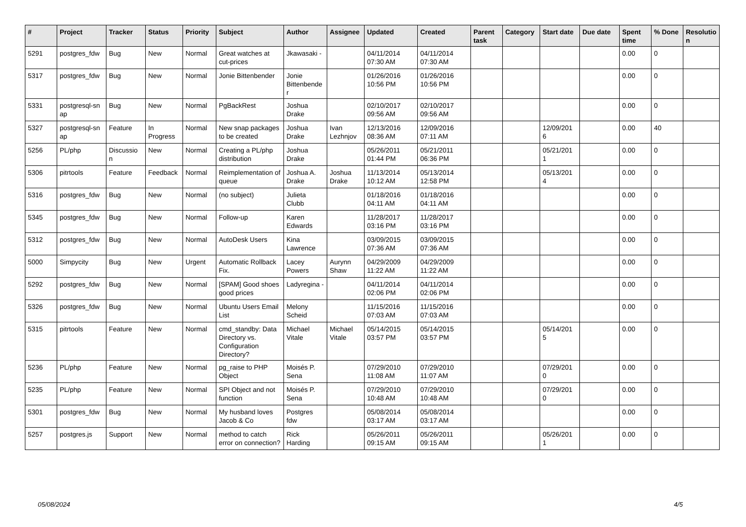| # | Project | Tracker | Status | Priority | Subject | Author | Assignee | Updated | Created | Parent task | Category | Start date | Due date | Spent time | % Done | Resolutio n |
| --- | --- | --- | --- | --- | --- | --- | --- | --- | --- | --- | --- | --- | --- | --- | --- | --- |
| 5291 | postgres_fdw | Bug | New | Normal | Great watches at cut-prices | Jkawasaki - | | 04/11/2014 07:30 AM | 04/11/2014 07:30 AM | | | | | 0.00 | 0 | |
| 5317 | postgres_fdw | Bug | New | Normal | Jonie Bittenbender | Jonie Bittenbende r | | 01/26/2016 10:56 PM | 01/26/2016 10:56 PM | | | | | 0.00 | 0 | |
| 5331 | postgresql-sn ap | Bug | New | Normal | PgBackRest | Joshua Drake | | 02/10/2017 09:56 AM | 02/10/2017 09:56 AM | | | | | 0.00 | 0 | |
| 5327 | postgresql-sn ap | Feature | In Progress | Normal | New snap packages to be created | Joshua Drake | Ivan Lezhnjov | 12/13/2016 08:36 AM | 12/09/2016 07:11 AM | | | 12/09/201 6 | | 0.00 | 40 | |
| 5256 | PL/php | Discussio n | New | Normal | Creating a PL/php distribution | Joshua Drake | | 05/26/2011 01:44 PM | 05/21/2011 06:36 PM | | | 05/21/201 1 | | 0.00 | 0 | |
| 5306 | pitrtools | Feature | Feedback | Normal | Reimplementation of queue | Joshua A. Drake | Joshua Drake | 11/13/2014 10:12 AM | 05/13/2014 12:58 PM | | | 05/13/201 4 | | 0.00 | 0 | |
| 5316 | postgres_fdw | Bug | New | Normal | (no subject) | Julieta Clubb | | 01/18/2016 04:11 AM | 01/18/2016 04:11 AM | | | | | 0.00 | 0 | |
| 5345 | postgres_fdw | Bug | New | Normal | Follow-up | Karen Edwards | | 11/28/2017 03:16 PM | 11/28/2017 03:16 PM | | | | | 0.00 | 0 | |
| 5312 | postgres_fdw | Bug | New | Normal | AutoDesk Users | Kina Lawrence | | 03/09/2015 07:36 AM | 03/09/2015 07:36 AM | | | | | 0.00 | 0 | |
| 5000 | Simpycity | Bug | New | Urgent | Automatic Rollback Fix. | Lacey Powers | Aurynn Shaw | 04/29/2009 11:22 AM | 04/29/2009 11:22 AM | | | | | 0.00 | 0 | |
| 5292 | postgres_fdw | Bug | New | Normal | [SPAM] Good shoes good prices | Ladyregina - | | 04/11/2014 02:06 PM | 04/11/2014 02:06 PM | | | | | 0.00 | 0 | |
| 5326 | postgres_fdw | Bug | New | Normal | Ubuntu Users Email List | Melony Scheid | | 11/15/2016 07:03 AM | 11/15/2016 07:03 AM | | | | | 0.00 | 0 | |
| 5315 | pitrtools | Feature | New | Normal | cmd_standby: Data Directory vs. Configuration Directory? | Michael Vitale | Michael Vitale | 05/14/2015 03:57 PM | 05/14/2015 03:57 PM | | | 05/14/201 5 | | 0.00 | 0 | |
| 5236 | PL/php | Feature | New | Normal | pg_raise to PHP Object | Moisés P. Sena | | 07/29/2010 11:08 AM | 07/29/2010 11:07 AM | | | 07/29/201 0 | | 0.00 | 0 | |
| 5235 | PL/php | Feature | New | Normal | SPI Object and not function | Moisés P. Sena | | 07/29/2010 10:48 AM | 07/29/2010 10:48 AM | | | 07/29/201 0 | | 0.00 | 0 | |
| 5301 | postgres_fdw | Bug | New | Normal | My husband loves Jacob & Co | Postgres fdw | | 05/08/2014 03:17 AM | 05/08/2014 03:17 AM | | | | | 0.00 | 0 | |
| 5257 | postgres.js | Support | New | Normal | method to catch error on connection? | Rick Harding | | 05/26/2011 09:15 AM | 05/26/2011 09:15 AM | | | 05/26/201 1 | | 0.00 | 0 | |
05/08/2024 4/5